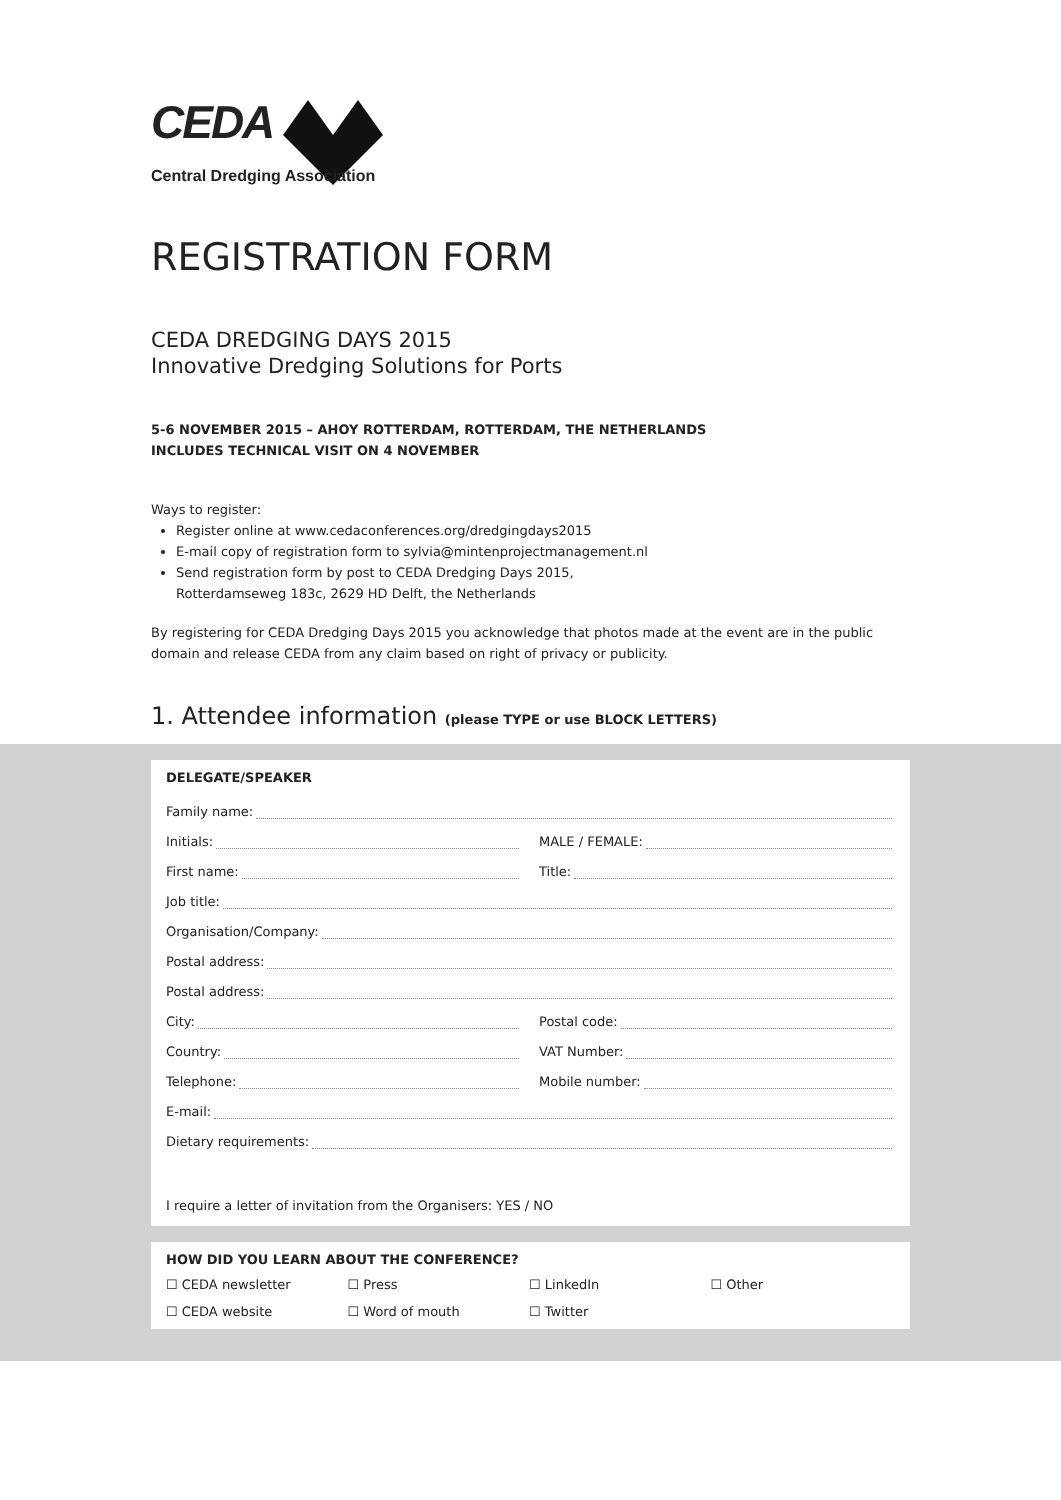CEDA
Central Dredging Association
REGISTRATION FORM
CEDA DREDGING DAYS 2015
Innovative Dredging Solutions for Ports
5-6 NOVEMBER 2015 – AHOY ROTTERDAM, ROTTERDAM, THE NETHERLANDS
INCLUDES TECHNICAL VISIT ON 4 NOVEMBER
Ways to register:
Register online at www.cedaconferences.org/dredgingdays2015
E-mail copy of registration form to sylvia@mintenprojectmanagement.nl
Send registration form by post to CEDA Dredging Days 2015,
Rotterdamseweg 183c, 2629 HD Delft, the Netherlands
By registering for CEDA Dredging Days 2015 you acknowledge that photos made at the event are in the public domain and release CEDA from any claim based on right of privacy or publicity.
1. Attendee information (please TYPE or use BLOCK LETTERS)
DELEGATE/SPEAKER
Family name:
Initials:
MALE / FEMALE:
First name:
Title:
Job title:
Organisation/Company:
Postal address:
Postal address:
City:
Postal code:
Country:
VAT Number:
Telephone:
Mobile number:
E-mail:
Dietary requirements:
I require a letter of invitation from the Organisers: YES / NO
HOW DID YOU LEARN ABOUT THE CONFERENCE?
☐ CEDA newsletter ☐ Press ☐ LinkedIn ☐ Other ☐ CEDA website ☐ Word of mouth ☐ Twitter